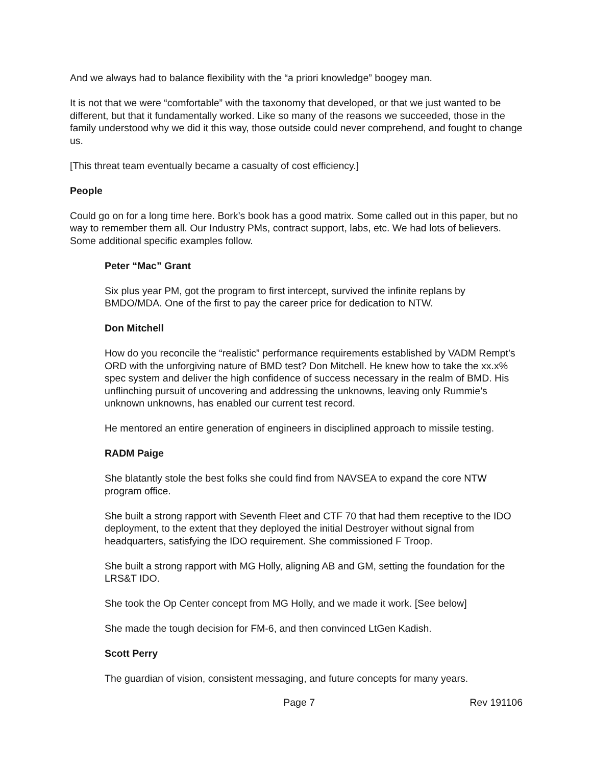And we always had to balance flexibility with the “a priori knowledge” boogey man.
It is not that we were “comfortable” with the taxonomy that developed, or that we just wanted to be different, but that it fundamentally worked. Like so many of the reasons we succeeded, those in the family understood why we did it this way, those outside could never comprehend, and fought to change us.
[This threat team eventually became a casualty of cost efficiency.]
People
Could go on for a long time here. Bork’s book has a good matrix. Some called out in this paper, but no way to remember them all. Our Industry PMs, contract support, labs, etc. We had lots of believers. Some additional specific examples follow.
Peter “Mac” Grant
Six plus year PM, got the program to first intercept, survived the infinite replans by BMDO/MDA. One of the first to pay the career price for dedication to NTW.
Don Mitchell
How do you reconcile the “realistic” performance requirements established by VADM Rempt’s ORD with the unforgiving nature of BMD test? Don Mitchell. He knew how to take the xx.x% spec system and deliver the high confidence of success necessary in the realm of BMD. His unflinching pursuit of uncovering and addressing the unknowns, leaving only Rummie’s unknown unknowns, has enabled our current test record.
He mentored an entire generation of engineers in disciplined approach to missile testing.
RADM Paige
She blatantly stole the best folks she could find from NAVSEA to expand the core NTW program office.
She built a strong rapport with Seventh Fleet and CTF 70 that had them receptive to the IDO deployment, to the extent that they deployed the initial Destroyer without signal from headquarters, satisfying the IDO requirement. She commissioned F Troop.
She built a strong rapport with MG Holly, aligning AB and GM, setting the foundation for the LRS&T IDO.
She took the Op Center concept from MG Holly, and we made it work. [See below]
She made the tough decision for FM-6, and then convinced LtGen Kadish.
Scott Perry
The guardian of vision, consistent messaging, and future concepts for many years.
Page 7 Rev 191106